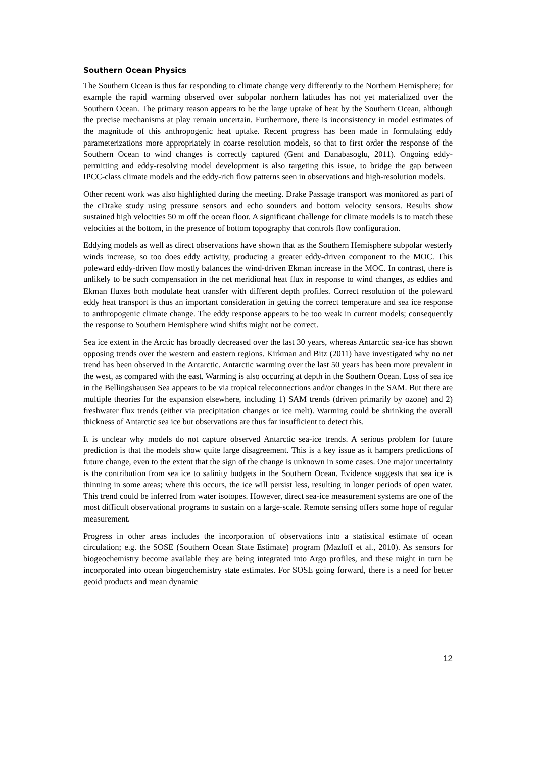Southern Ocean Physics
The Southern Ocean is thus far responding to climate change very differently to the Northern Hemisphere; for example the rapid warming observed over subpolar northern latitudes has not yet materialized over the Southern Ocean. The primary reason appears to be the large uptake of heat by the Southern Ocean, although the precise mechanisms at play remain uncertain. Furthermore, there is inconsistency in model estimates of the magnitude of this anthropogenic heat uptake. Recent progress has been made in formulating eddy parameterizations more appropriately in coarse resolution models, so that to first order the response of the Southern Ocean to wind changes is correctly captured (Gent and Danabasoglu, 2011). Ongoing eddy-permitting and eddy-resolving model development is also targeting this issue, to bridge the gap between IPCC-class climate models and the eddy-rich flow patterns seen in observations and high-resolution models.
Other recent work was also highlighted during the meeting. Drake Passage transport was monitored as part of the cDrake study using pressure sensors and echo sounders and bottom velocity sensors. Results show sustained high velocities 50 m off the ocean floor. A significant challenge for climate models is to match these velocities at the bottom, in the presence of bottom topography that controls flow configuration.
Eddying models as well as direct observations have shown that as the Southern Hemisphere subpolar westerly winds increase, so too does eddy activity, producing a greater eddy-driven component to the MOC. This poleward eddy-driven flow mostly balances the wind-driven Ekman increase in the MOC. In contrast, there is unlikely to be such compensation in the net meridional heat flux in response to wind changes, as eddies and Ekman fluxes both modulate heat transfer with different depth profiles. Correct resolution of the poleward eddy heat transport is thus an important consideration in getting the correct temperature and sea ice response to anthropogenic climate change. The eddy response appears to be too weak in current models; consequently the response to Southern Hemisphere wind shifts might not be correct.
Sea ice extent in the Arctic has broadly decreased over the last 30 years, whereas Antarctic sea-ice has shown opposing trends over the western and eastern regions. Kirkman and Bitz (2011) have investigated why no net trend has been observed in the Antarctic. Antarctic warming over the last 50 years has been more prevalent in the west, as compared with the east. Warming is also occurring at depth in the Southern Ocean. Loss of sea ice in the Bellingshausen Sea appears to be via tropical teleconnections and/or changes in the SAM. But there are multiple theories for the expansion elsewhere, including 1) SAM trends (driven primarily by ozone) and 2) freshwater flux trends (either via precipitation changes or ice melt). Warming could be shrinking the overall thickness of Antarctic sea ice but observations are thus far insufficient to detect this.
It is unclear why models do not capture observed Antarctic sea-ice trends. A serious problem for future prediction is that the models show quite large disagreement. This is a key issue as it hampers predictions of future change, even to the extent that the sign of the change is unknown in some cases. One major uncertainty is the contribution from sea ice to salinity budgets in the Southern Ocean. Evidence suggests that sea ice is thinning in some areas; where this occurs, the ice will persist less, resulting in longer periods of open water. This trend could be inferred from water isotopes. However, direct sea-ice measurement systems are one of the most difficult observational programs to sustain on a large-scale. Remote sensing offers some hope of regular measurement.
Progress in other areas includes the incorporation of observations into a statistical estimate of ocean circulation; e.g. the SOSE (Southern Ocean State Estimate) program (Mazloff et al., 2010). As sensors for biogeochemistry become available they are being integrated into Argo profiles, and these might in turn be incorporated into ocean biogeochemistry state estimates. For SOSE going forward, there is a need for better geoid products and mean dynamic
12